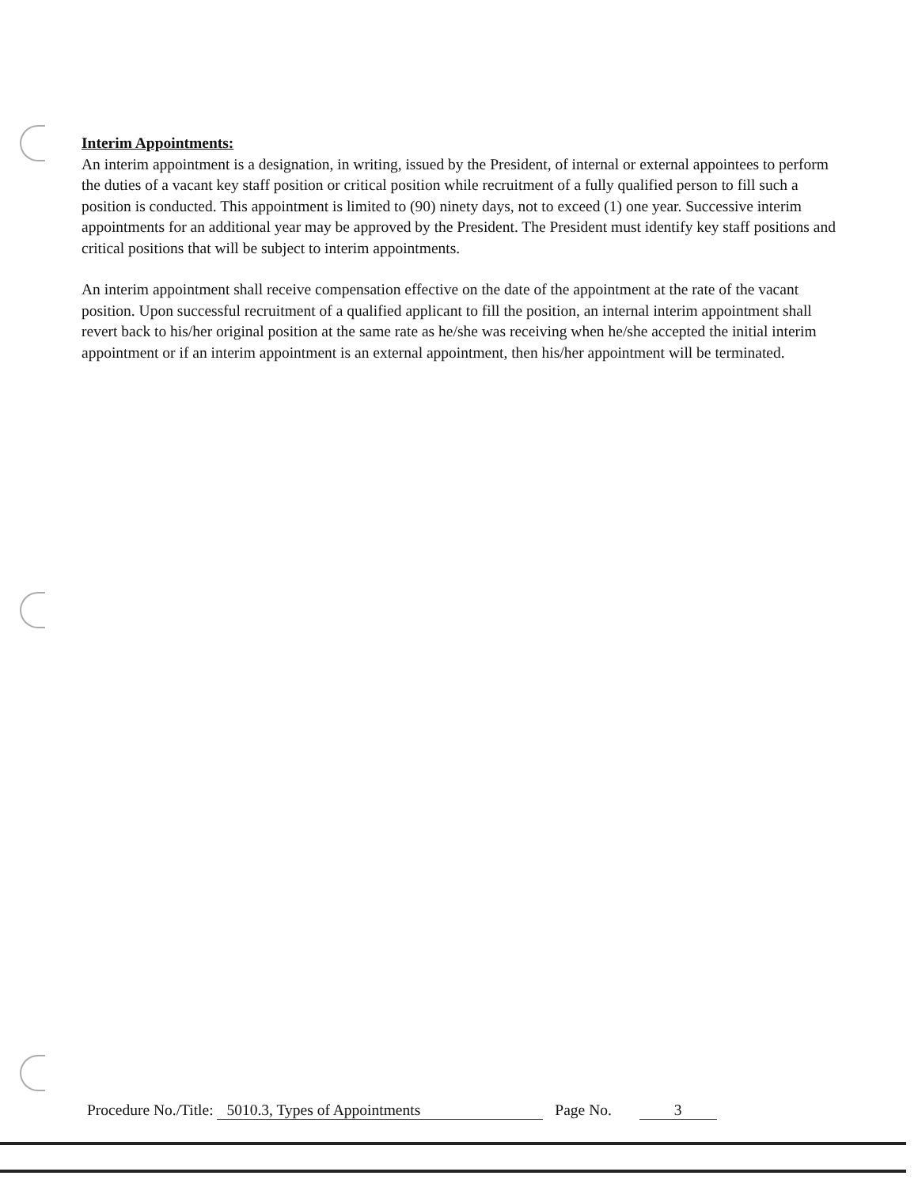Interim Appointments:
An interim appointment is a designation, in writing, issued by the President, of internal or external appointees to perform the duties of a vacant key staff position or critical position while recruitment of a fully qualified person to fill such a position is conducted. This appointment is limited to (90) ninety days, not to exceed (1) one year. Successive interim appointments for an additional year may be approved by the President. The President must identify key staff positions and critical positions that will be subject to interim appointments.
An interim appointment shall receive compensation effective on the date of the appointment at the rate of the vacant position. Upon successful recruitment of a qualified applicant to fill the position, an internal interim appointment shall revert back to his/her original position at the same rate as he/she was receiving when he/she accepted the initial interim appointment or if an interim appointment is an external appointment, then his/her appointment will be terminated.
Procedure No./Title: 5010.3, Types of Appointments Page No. 3